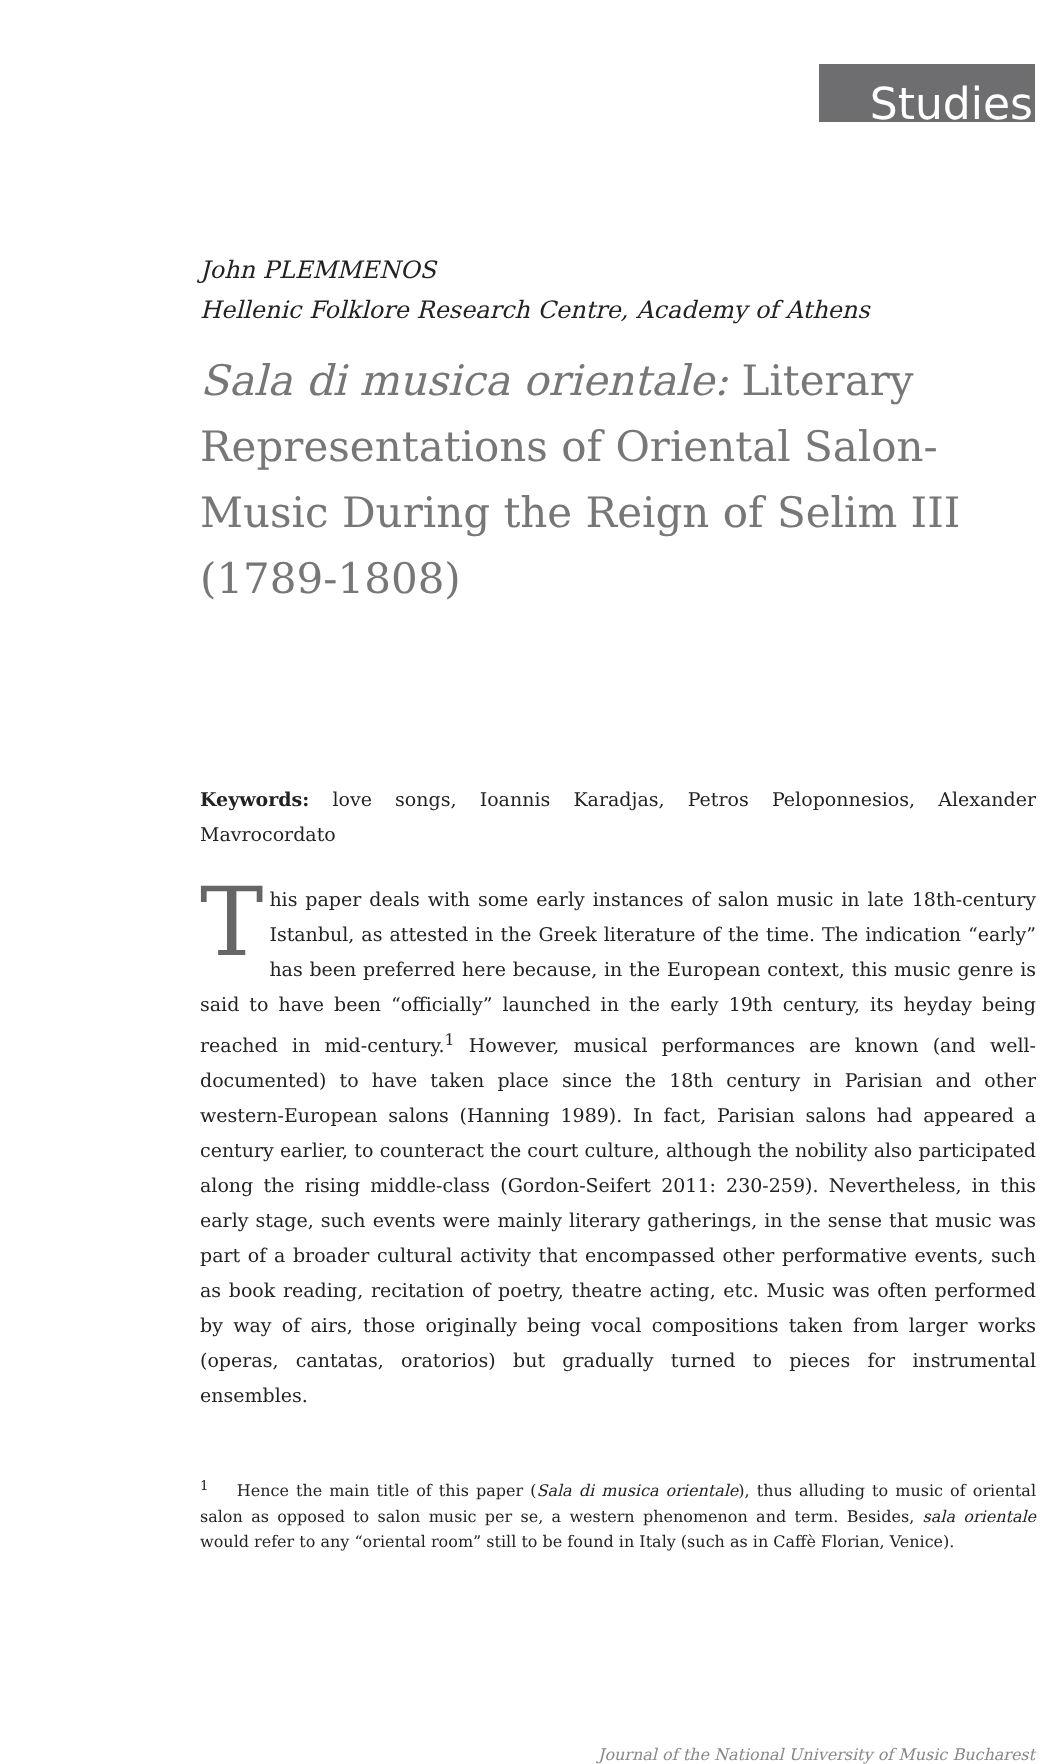Studies
John PLEMMENOS
Hellenic Folklore Research Centre, Academy of Athens
Sala di musica orientale: Literary Representations of Oriental Salon-Music During the Reign of Selim III (1789-1808)
Keywords: love songs, Ioannis Karadjas, Petros Peloponnesios, Alexander Mavrocordato
This paper deals with some early instances of salon music in late 18th-century Istanbul, as attested in the Greek literature of the time. The indication “early” has been preferred here because, in the European context, this music genre is said to have been “officially” launched in the early 19th century, its heyday being reached in mid-century.<sup>1</sup> However, musical performances are known (and well-documented) to have taken place since the 18th century in Parisian and other western-European salons (Hanning 1989). In fact, Parisian salons had appeared a century earlier, to counteract the court culture, although the nobility also participated along the rising middle-class (Gordon-Seifert 2011: 230-259). Nevertheless, in this early stage, such events were mainly literary gatherings, in the sense that music was part of a broader cultural activity that encompassed other performative events, such as book reading, recitation of poetry, theatre acting, etc. Music was often performed by way of airs, those originally being vocal compositions taken from larger works (operas, cantatas, oratorios) but gradually turned to pieces for instrumental ensembles.
<sup>1</sup> Hence the main title of this paper (Sala di musica orientale), thus alluding to music of oriental salon as opposed to salon music per se, a western phenomenon and term. Besides, sala orientale would refer to any “oriental room” still to be found in Italy (such as in Caffè Florian, Venice).
Journal of the National University of Music Bucharest